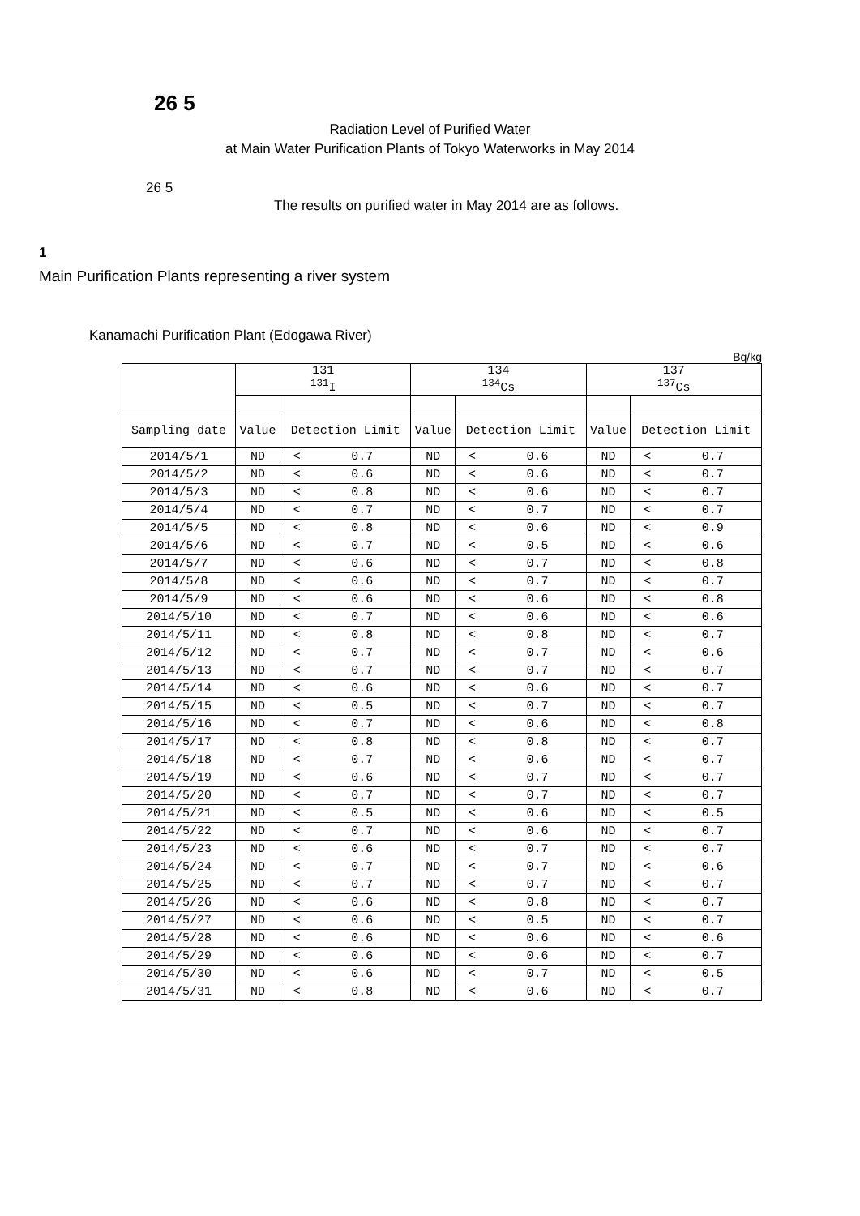26 5
Radiation Level of Purified Water
at Main Water Purification Plants of Tokyo Waterworks in May 2014
26 5
The results on purified water in May 2014 are as follows.
1
Main Purification Plants representing a river system
Kanamachi Purification Plant (Edogawa River)
Bq/kg
| | 131 <sup>131</sup>I | | | 134 <sup>134</sup>Cs | | | 137 <sup>137</sup>Cs | | |
| --- | --- | --- | --- | --- | --- | --- | --- | --- | --- |
| Sampling date | Value | Detection Limit | | Value | Detection Limit | | Value | Detection Limit | |
| 2014/5/1 | ND | < | 0.7 | ND | < | 0.6 | ND | < | 0.7 |
| 2014/5/2 | ND | < | 0.6 | ND | < | 0.6 | ND | < | 0.7 |
| 2014/5/3 | ND | < | 0.8 | ND | < | 0.6 | ND | < | 0.7 |
| 2014/5/4 | ND | < | 0.7 | ND | < | 0.7 | ND | < | 0.7 |
| 2014/5/5 | ND | < | 0.8 | ND | < | 0.6 | ND | < | 0.9 |
| 2014/5/6 | ND | < | 0.7 | ND | < | 0.5 | ND | < | 0.6 |
| 2014/5/7 | ND | < | 0.6 | ND | < | 0.7 | ND | < | 0.8 |
| 2014/5/8 | ND | < | 0.6 | ND | < | 0.7 | ND | < | 0.7 |
| 2014/5/9 | ND | < | 0.6 | ND | < | 0.6 | ND | < | 0.8 |
| 2014/5/10 | ND | < | 0.7 | ND | < | 0.6 | ND | < | 0.6 |
| 2014/5/11 | ND | < | 0.8 | ND | < | 0.8 | ND | < | 0.7 |
| 2014/5/12 | ND | < | 0.7 | ND | < | 0.7 | ND | < | 0.6 |
| 2014/5/13 | ND | < | 0.7 | ND | < | 0.7 | ND | < | 0.7 |
| 2014/5/14 | ND | < | 0.6 | ND | < | 0.6 | ND | < | 0.7 |
| 2014/5/15 | ND | < | 0.5 | ND | < | 0.7 | ND | < | 0.7 |
| 2014/5/16 | ND | < | 0.7 | ND | < | 0.6 | ND | < | 0.8 |
| 2014/5/17 | ND | < | 0.8 | ND | < | 0.8 | ND | < | 0.7 |
| 2014/5/18 | ND | < | 0.7 | ND | < | 0.6 | ND | < | 0.7 |
| 2014/5/19 | ND | < | 0.6 | ND | < | 0.7 | ND | < | 0.7 |
| 2014/5/20 | ND | < | 0.7 | ND | < | 0.7 | ND | < | 0.7 |
| 2014/5/21 | ND | < | 0.5 | ND | < | 0.6 | ND | < | 0.5 |
| 2014/5/22 | ND | < | 0.7 | ND | < | 0.6 | ND | < | 0.7 |
| 2014/5/23 | ND | < | 0.6 | ND | < | 0.7 | ND | < | 0.7 |
| 2014/5/24 | ND | < | 0.7 | ND | < | 0.7 | ND | < | 0.6 |
| 2014/5/25 | ND | < | 0.7 | ND | < | 0.7 | ND | < | 0.7 |
| 2014/5/26 | ND | < | 0.6 | ND | < | 0.8 | ND | < | 0.7 |
| 2014/5/27 | ND | < | 0.6 | ND | < | 0.5 | ND | < | 0.7 |
| 2014/5/28 | ND | < | 0.6 | ND | < | 0.6 | ND | < | 0.6 |
| 2014/5/29 | ND | < | 0.6 | ND | < | 0.6 | ND | < | 0.7 |
| 2014/5/30 | ND | < | 0.6 | ND | < | 0.7 | ND | < | 0.5 |
| 2014/5/31 | ND | < | 0.8 | ND | < | 0.6 | ND | < | 0.7 |